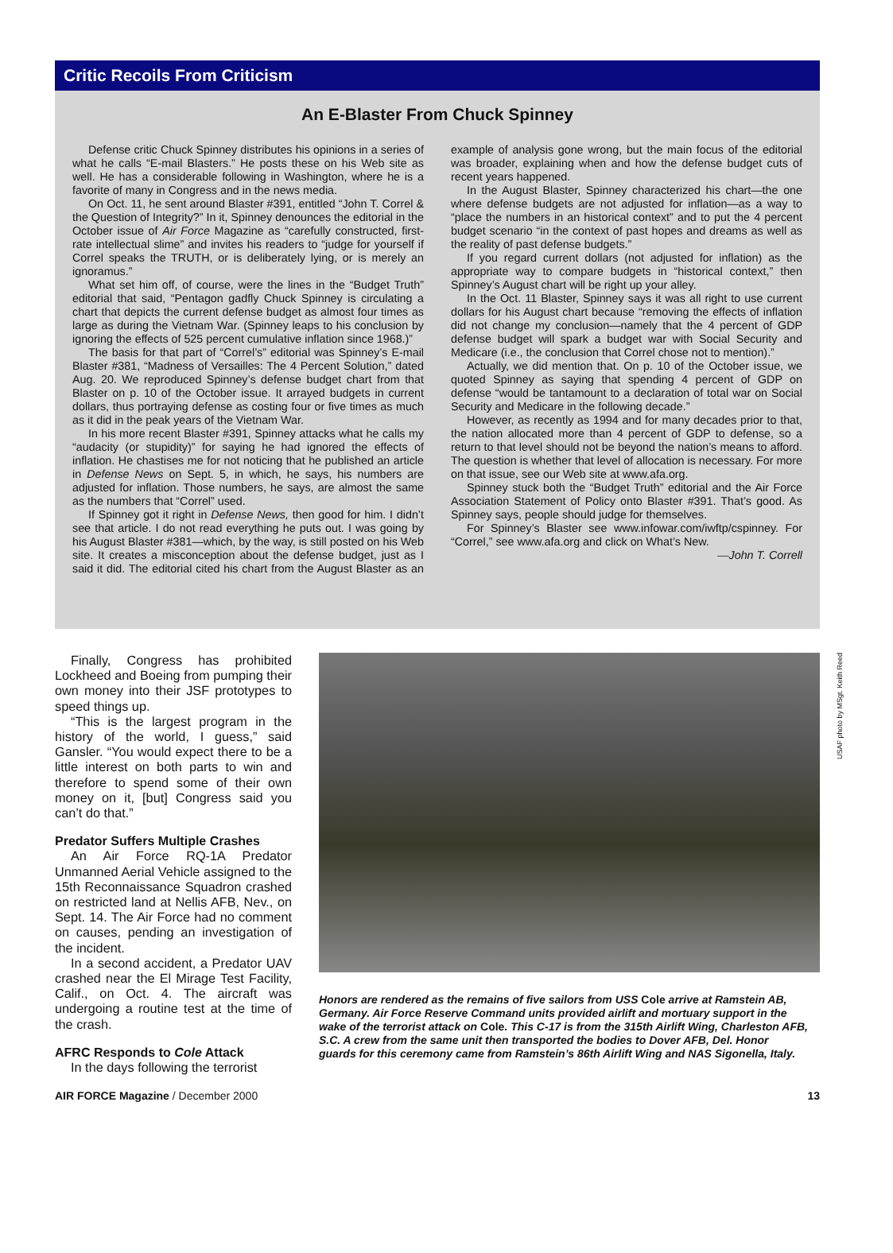Critic Recoils From Criticism
An E-Blaster From Chuck Spinney
Defense critic Chuck Spinney distributes his opinions in a series of what he calls “E-mail Blasters.” He posts these on his Web site as well. He has a considerable following in Washington, where he is a favorite of many in Congress and in the news media.
On Oct. 11, he sent around Blaster #391, entitled “John T. Correl & the Question of Integrity?” In it, Spinney denounces the editorial in the October issue of Air Force Magazine as “carefully constructed, first-rate intellectual slime” and invites his readers to “judge for yourself if Correl speaks the TRUTH, or is deliberately lying, or is merely an ignoramus.”
What set him off, of course, were the lines in the “Budget Truth” editorial that said, “Pentagon gadfly Chuck Spinney is circulating a chart that depicts the current defense budget as almost four times as large as during the Vietnam War. (Spinney leaps to his conclusion by ignoring the effects of 525 percent cumulative inflation since 1968.)”
The basis for that part of “Correl’s” editorial was Spinney’s E-mail Blaster #381, “Madness of Versailles: The 4 Percent Solution,” dated Aug. 20. We reproduced Spinney’s defense budget chart from that Blaster on p. 10 of the October issue. It arrayed budgets in current dollars, thus portraying defense as costing four or five times as much as it did in the peak years of the Vietnam War.
In his more recent Blaster #391, Spinney attacks what he calls my “audacity (or stupidity)” for saying he had ignored the effects of inflation. He chastises me for not noticing that he published an article in Defense News on Sept. 5, in which, he says, his numbers are adjusted for inflation. Those numbers, he says, are almost the same as the numbers that “Correl” used.
If Spinney got it right in Defense News, then good for him. I didn’t see that article. I do not read everything he puts out. I was going by his August Blaster #381—which, by the way, is still posted on his Web site. It creates a misconception about the defense budget, just as I said it did. The editorial cited his chart from the August Blaster as an example of analysis gone wrong, but the main focus of the editorial was broader, explaining when and how the defense budget cuts of recent years happened.
In the August Blaster, Spinney characterized his chart—the one where defense budgets are not adjusted for inflation—as a way to “place the numbers in an historical context” and to put the 4 percent budget scenario “in the context of past hopes and dreams as well as the reality of past defense budgets.”
If you regard current dollars (not adjusted for inflation) as the appropriate way to compare budgets in “historical context,” then Spinney’s August chart will be right up your alley.
In the Oct. 11 Blaster, Spinney says it was all right to use current dollars for his August chart because “removing the effects of inflation did not change my conclusion—namely that the 4 percent of GDP defense budget will spark a budget war with Social Security and Medicare (i.e., the conclusion that Correl chose not to mention).”
Actually, we did mention that. On p. 10 of the October issue, we quoted Spinney as saying that spending 4 percent of GDP on defense “would be tantamount to a declaration of total war on Social Security and Medicare in the following decade.”
However, as recently as 1994 and for many decades prior to that, the nation allocated more than 4 percent of GDP to defense, so a return to that level should not be beyond the nation’s means to afford. The question is whether that level of allocation is necessary. For more on that issue, see our Web site at www.afa.org.
Spinney stuck both the “Budget Truth” editorial and the Air Force Association Statement of Policy onto Blaster #391. That’s good. As Spinney says, people should judge for themselves.
For Spinney’s Blaster see www.infowar.com/iwftp/cspinney. For “Correl,” see www.afa.org and click on What’s New.
—John T. Correll
Finally, Congress has prohibited Lockheed and Boeing from pumping their own money into their JSF prototypes to speed things up.
“This is the largest program in the history of the world, I guess,” said Gansler. “You would expect there to be a little interest on both parts to win and therefore to spend some of their own money on it, [but] Congress said you can’t do that.”
Predator Suffers Multiple Crashes
An Air Force RQ-1A Predator Unmanned Aerial Vehicle assigned to the 15th Reconnaissance Squadron crashed on restricted land at Nellis AFB, Nev., on Sept. 14. The Air Force had no comment on causes, pending an investigation of the incident.
In a second accident, a Predator UAV crashed near the El Mirage Test Facility, Calif., on Oct. 4. The aircraft was undergoing a routine test at the time of the crash.
AFRC Responds to Cole Attack
In the days following the terrorist
USAF photo by MSgt. Keith Reed
Honors are rendered as the remains of five sailors from USS Cole arrive at Ramstein AB, Germany. Air Force Reserve Command units provided airlift and mortuary support in the wake of the terrorist attack on Cole. This C-17 is from the 315th Airlift Wing, Charleston AFB, S.C. A crew from the same unit then transported the bodies to Dover AFB, Del. Honor guards for this ceremony came from Ramstein’s 86th Airlift Wing and NAS Sigonella, Italy.
AIR FORCE Magazine / December 2000 13